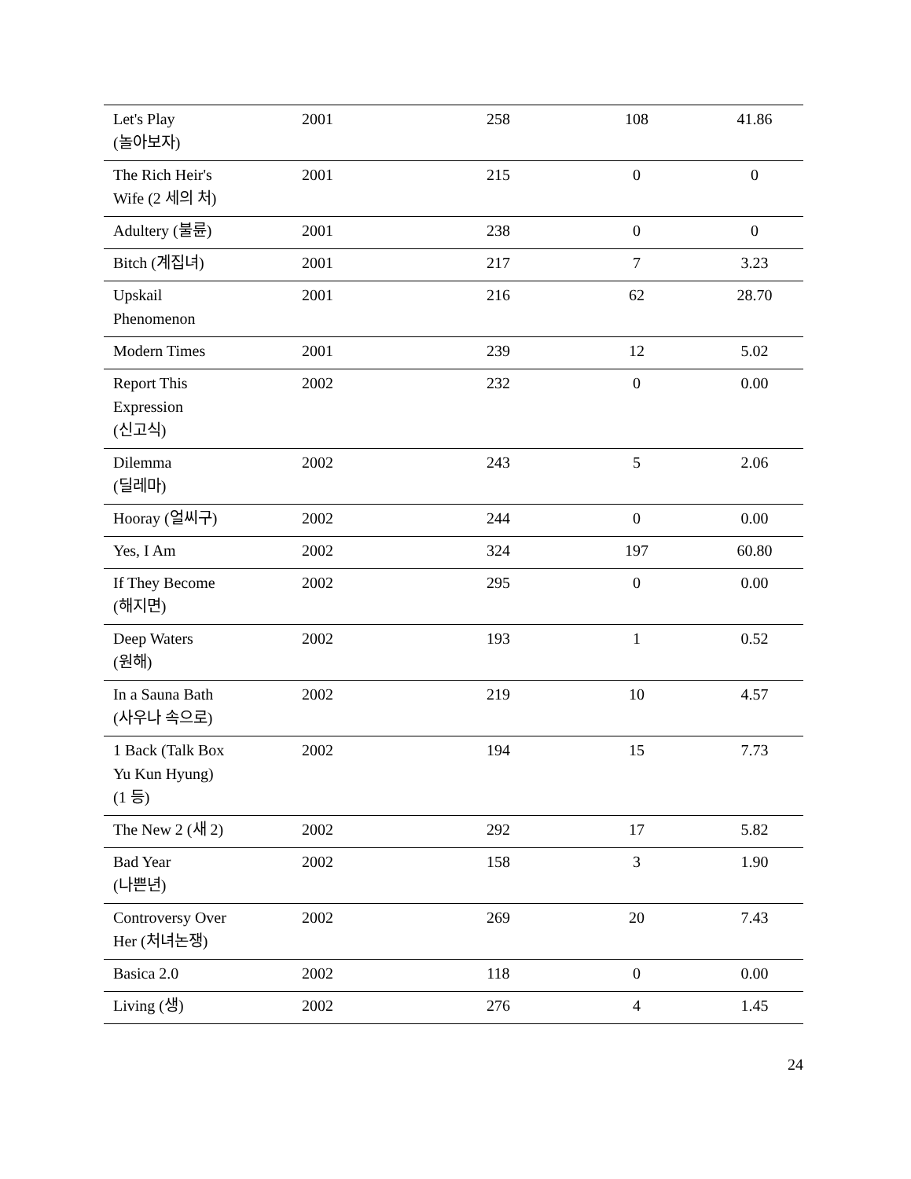| Let's Play (놀아보자) | 2001 | 258 | 108 | 41.86 |
| The Rich Heir's Wife (2 세의 처) | 2001 | 215 | 0 | 0 |
| Adultery (불륜) | 2001 | 238 | 0 | 0 |
| Bitch (계집녀) | 2001 | 217 | 7 | 3.23 |
| Upskail Phenomenon | 2001 | 216 | 62 | 28.70 |
| Modern Times | 2001 | 239 | 12 | 5.02 |
| Report This Expression (신고식) | 2002 | 232 | 0 | 0.00 |
| Dilemma (딜레마) | 2002 | 243 | 5 | 2.06 |
| Hooray (얼씨구) | 2002 | 244 | 0 | 0.00 |
| Yes, I Am | 2002 | 324 | 197 | 60.80 |
| If They Become (해지면) | 2002 | 295 | 0 | 0.00 |
| Deep Waters (원해) | 2002 | 193 | 1 | 0.52 |
| In a Sauna Bath (사우나 속으로) | 2002 | 219 | 10 | 4.57 |
| 1 Back (Talk Box Yu Kun Hyung) (1 등) | 2002 | 194 | 15 | 7.73 |
| The New 2 (새 2) | 2002 | 292 | 17 | 5.82 |
| Bad Year (나쁜년) | 2002 | 158 | 3 | 1.90 |
| Controversy Over Her (처녀논쟁) | 2002 | 269 | 20 | 7.43 |
| Basica 2.0 | 2002 | 118 | 0 | 0.00 |
| Living (생) | 2002 | 276 | 4 | 1.45 |
24